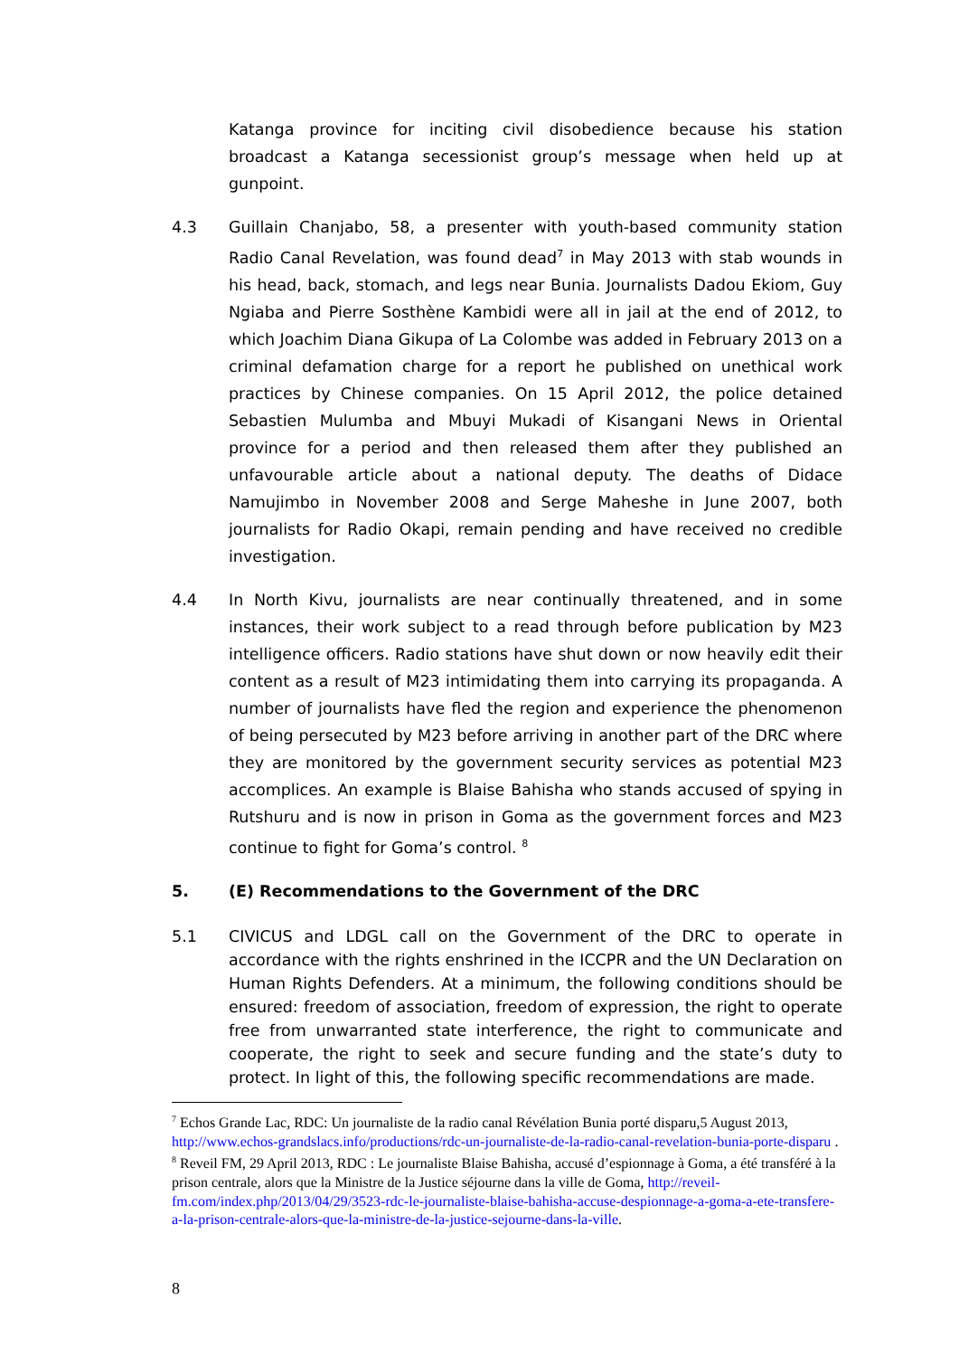Katanga province for inciting civil disobedience because his station broadcast a Katanga secessionist group’s message when held up at gunpoint.
4.3 Guillain Chanjabo, 58, a presenter with youth-based community station Radio Canal Revelation, was found dead<sup>7</sup> in May 2013 with stab wounds in his head, back, stomach, and legs near Bunia. Journalists Dadou Ekiom, Guy Ngiaba and Pierre Sosthène Kambidi were all in jail at the end of 2012, to which Joachim Diana Gikupa of La Colombe was added in February 2013 on a criminal defamation charge for a report he published on unethical work practices by Chinese companies. On 15 April 2012, the police detained Sebastien Mulumba and Mbuyi Mukadi of Kisangani News in Oriental province for a period and then released them after they published an unfavourable article about a national deputy. The deaths of Didace Namujimbo in November 2008 and Serge Maheshe in June 2007, both journalists for Radio Okapi, remain pending and have received no credible investigation.
4.4 In North Kivu, journalists are near continually threatened, and in some instances, their work subject to a read through before publication by M23 intelligence officers. Radio stations have shut down or now heavily edit their content as a result of M23 intimidating them into carrying its propaganda. A number of journalists have fled the region and experience the phenomenon of being persecuted by M23 before arriving in another part of the DRC where they are monitored by the government security services as potential M23 accomplices. An example is Blaise Bahisha who stands accused of spying in Rutshuru and is now in prison in Goma as the government forces and M23 continue to fight for Goma’s control. <sup>8</sup>
5. (E) Recommendations to the Government of the DRC
5.1 CIVICUS and LDGL call on the Government of the DRC to operate in accordance with the rights enshrined in the ICCPR and the UN Declaration on Human Rights Defenders. At a minimum, the following conditions should be ensured: freedom of association, freedom of expression, the right to operate free from unwarranted state interference, the right to communicate and cooperate, the right to seek and secure funding and the state’s duty to protect. In light of this, the following specific recommendations are made.
<sup>7</sup> Echos Grande Lac, RDC: Un journaliste de la radio canal Révélation Bunia porté disparu,5 August 2013, http://www.echos-grandslacs.info/productions/rdc-un-journaliste-de-la-radio-canal-revelation-bunia-porte-disparu .
<sup>8</sup> Reveil FM, 29 April 2013, RDC : Le journaliste Blaise Bahisha, accusé d’espionnage à Goma, a été transféré à la prison centrale, alors que la Ministre de la Justice séjourne dans la ville de Goma, http://reveil-fm.com/index.php/2013/04/29/3523-rdc-le-journaliste-blaise-bahisha-accuse-despionnage-a-goma-a-ete-transfere-a-la-prison-centrale-alors-que-la-ministre-de-la-justice-sejourne-dans-la-ville.
8